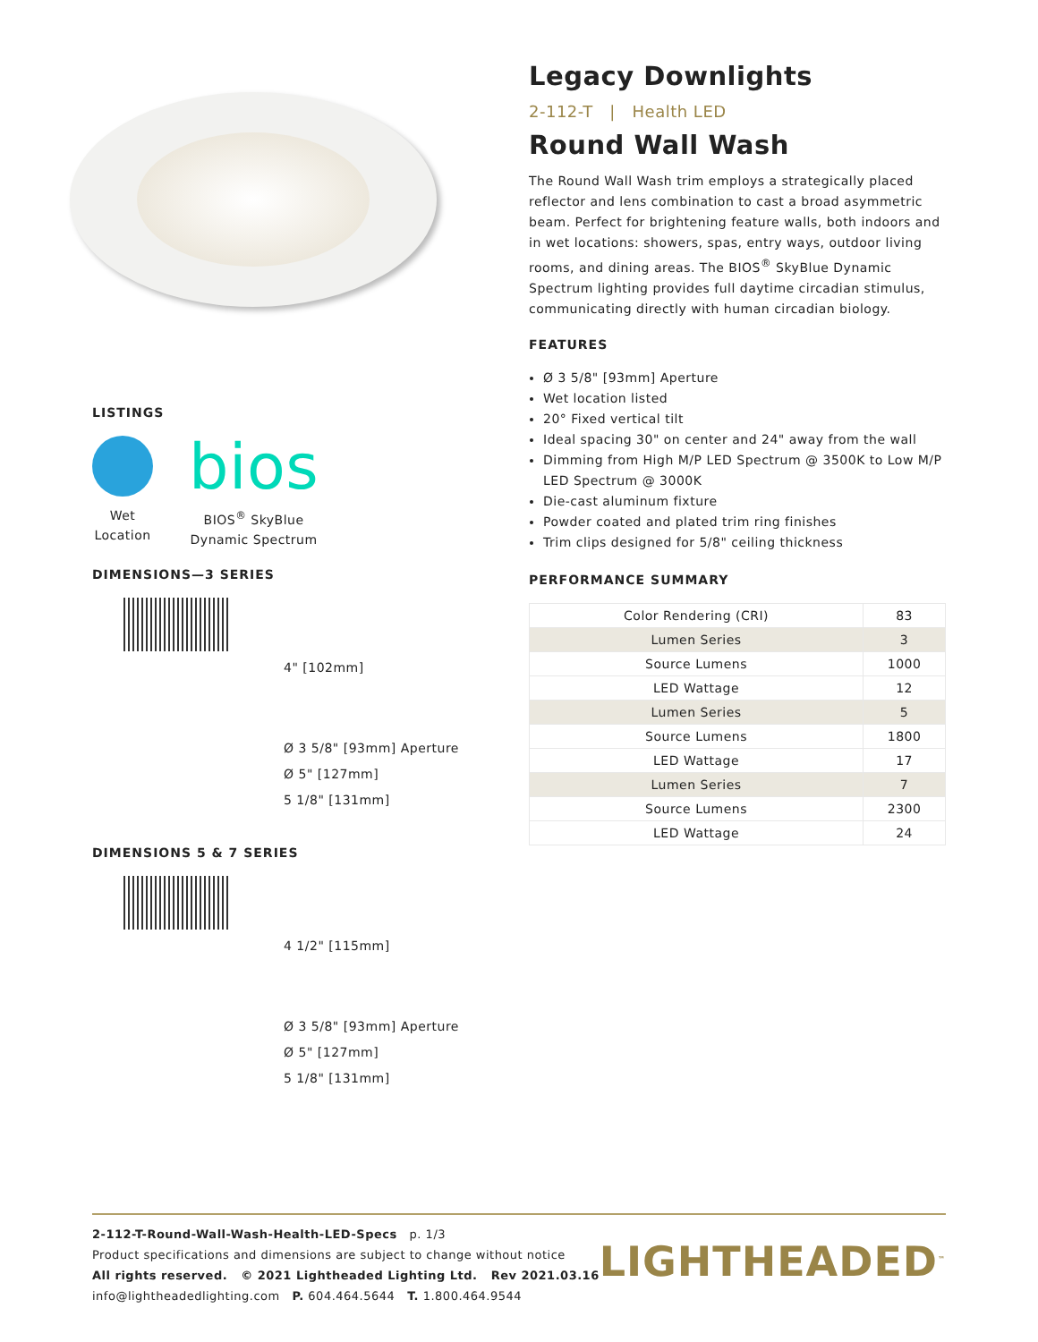LISTINGS
Wet
Location
bios
BIOS<sup>®</sup> SkyBlue
Dynamic Spectrum
DIMENSIONS—3 SERIES
4" [102mm]
Ø 3 5/8" [93mm] Aperture
Ø 5" [127mm]
5 1/8" [131mm]
DIMENSIONS 5 & 7 SERIES
4 1/2" [115mm]
Ø 3 5/8" [93mm] Aperture
Ø 5" [127mm]
5 1/8" [131mm]
Legacy Downlights
2-112-T | Health LED
Round Wall Wash
The Round Wall Wash trim employs a strategically placed reflector and lens combination to cast a broad asymmetric beam. Perfect for brightening feature walls, both indoors and in wet locations: showers, spas, entry ways, outdoor living rooms, and dining areas. The BIOS<sup>®</sup> SkyBlue Dynamic Spectrum lighting provides full daytime circadian stimulus, communicating directly with human circadian biology.
FEATURES
Ø 3 5/8" [93mm] Aperture
Wet location listed
20° Fixed vertical tilt
Ideal spacing 30" on center and 24" away from the wall
Dimming from High M/P LED Spectrum @ 3500K to Low M/P LED Spectrum @ 3000K
Die-cast aluminum fixture
Powder coated and plated trim ring finishes
Trim clips designed for 5/8" ceiling thickness
PERFORMANCE SUMMARY
| Color Rendering (CRI) | 83 |
| Lumen Series | 3 |
| Source Lumens | 1000 |
| LED Wattage | 12 |
| Lumen Series | 5 |
| Source Lumens | 1800 |
| LED Wattage | 17 |
| Lumen Series | 7 |
| Source Lumens | 2300 |
| LED Wattage | 24 |
2-112-T-Round-Wall-Wash-Health-LED-Specs p. 1/3
Product specifications and dimensions are subject to change without notice
All rights reserved. © 2021 Lightheaded Lighting Ltd. Rev 2021.03.16
info@lightheadedlighting.com P. 604.464.5644 T. 1.800.464.9544
LIGHTHEADED<sup>™</sup>